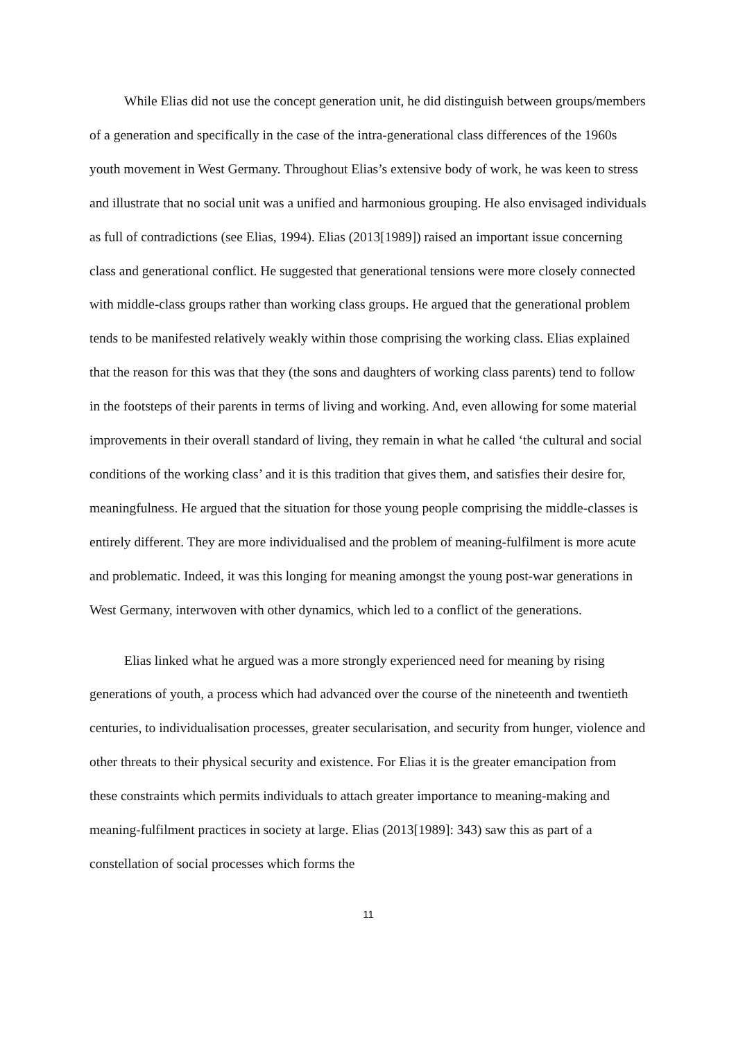While Elias did not use the concept generation unit, he did distinguish between groups/members of a generation and specifically in the case of the intra-generational class differences of the 1960s youth movement in West Germany. Throughout Elias’s extensive body of work, he was keen to stress and illustrate that no social unit was a unified and harmonious grouping. He also envisaged individuals as full of contradictions (see Elias, 1994). Elias (2013[1989]) raised an important issue concerning class and generational conflict. He suggested that generational tensions were more closely connected with middle-class groups rather than working class groups. He argued that the generational problem tends to be manifested relatively weakly within those comprising the working class. Elias explained that the reason for this was that they (the sons and daughters of working class parents) tend to follow in the footsteps of their parents in terms of living and working. And, even allowing for some material improvements in their overall standard of living, they remain in what he called ‘the cultural and social conditions of the working class’ and it is this tradition that gives them, and satisfies their desire for, meaningfulness. He argued that the situation for those young people comprising the middle-classes is entirely different. They are more individualised and the problem of meaning-fulfilment is more acute and problematic. Indeed, it was this longing for meaning amongst the young post-war generations in West Germany, interwoven with other dynamics, which led to a conflict of the generations.
Elias linked what he argued was a more strongly experienced need for meaning by rising generations of youth, a process which had advanced over the course of the nineteenth and twentieth centuries, to individualisation processes, greater secularisation, and security from hunger, violence and other threats to their physical security and existence. For Elias it is the greater emancipation from these constraints which permits individuals to attach greater importance to meaning-making and meaning-fulfilment practices in society at large. Elias (2013[1989]: 343) saw this as part of a constellation of social processes which forms the
11